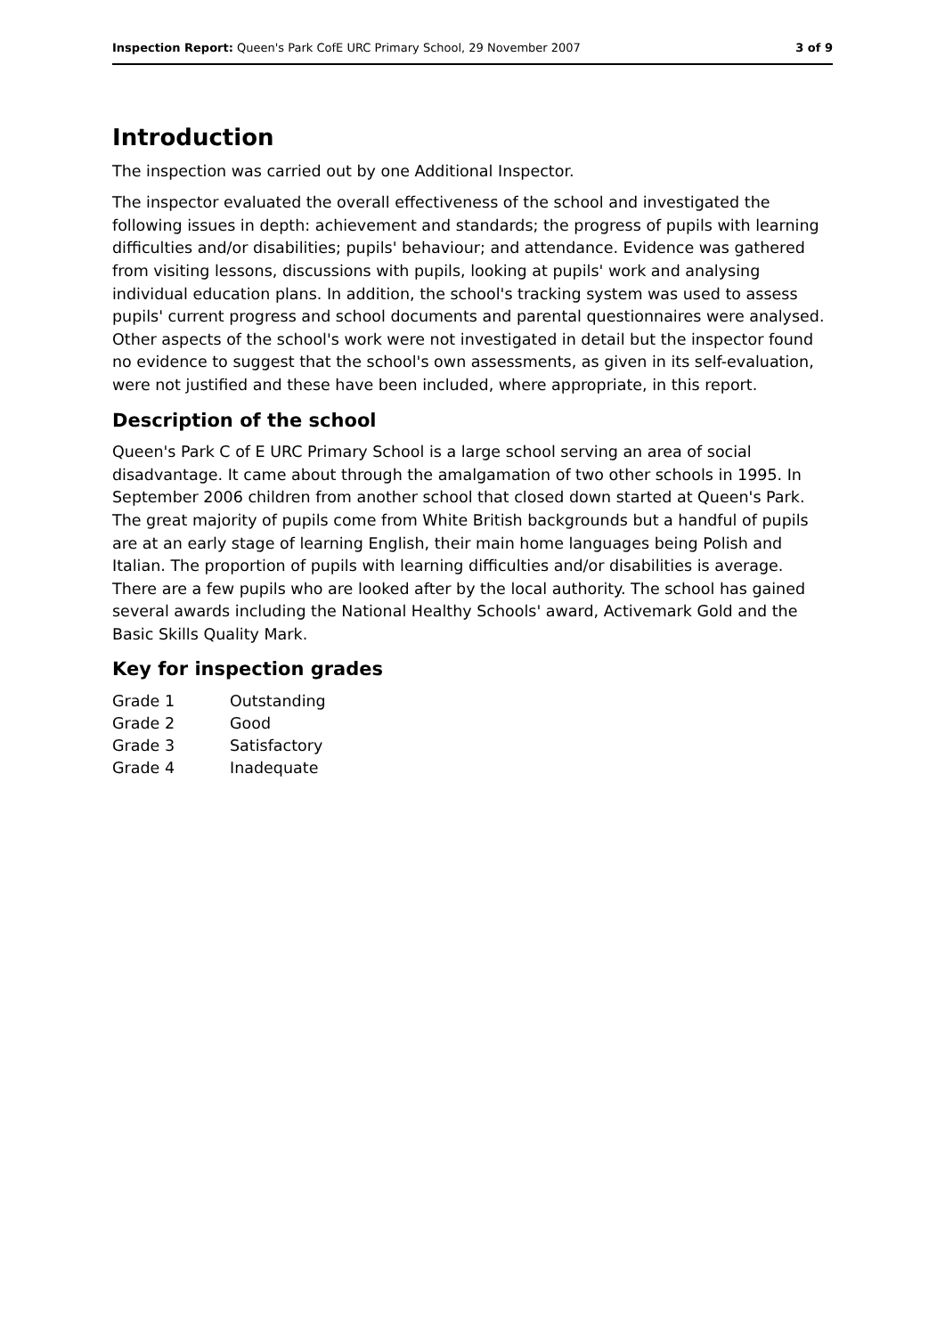Inspection Report: Queen's Park CofE URC Primary School, 29 November 2007 3 of 9
Introduction
The inspection was carried out by one Additional Inspector.
The inspector evaluated the overall effectiveness of the school and investigated the following issues in depth: achievement and standards; the progress of pupils with learning difficulties and/or disabilities; pupils' behaviour; and attendance. Evidence was gathered from visiting lessons, discussions with pupils, looking at pupils' work and analysing individual education plans. In addition, the school's tracking system was used to assess pupils' current progress and school documents and parental questionnaires were analysed. Other aspects of the school's work were not investigated in detail but the inspector found no evidence to suggest that the school's own assessments, as given in its self-evaluation, were not justified and these have been included, where appropriate, in this report.
Description of the school
Queen's Park C of E URC Primary School is a large school serving an area of social disadvantage. It came about through the amalgamation of two other schools in 1995. In September 2006 children from another school that closed down started at Queen's Park. The great majority of pupils come from White British backgrounds but a handful of pupils are at an early stage of learning English, their main home languages being Polish and Italian. The proportion of pupils with learning difficulties and/or disabilities is average. There are a few pupils who are looked after by the local authority. The school has gained several awards including the National Healthy Schools' award, Activemark Gold and the Basic Skills Quality Mark.
Key for inspection grades
| Grade 1 | Outstanding |
| Grade 2 | Good |
| Grade 3 | Satisfactory |
| Grade 4 | Inadequate |